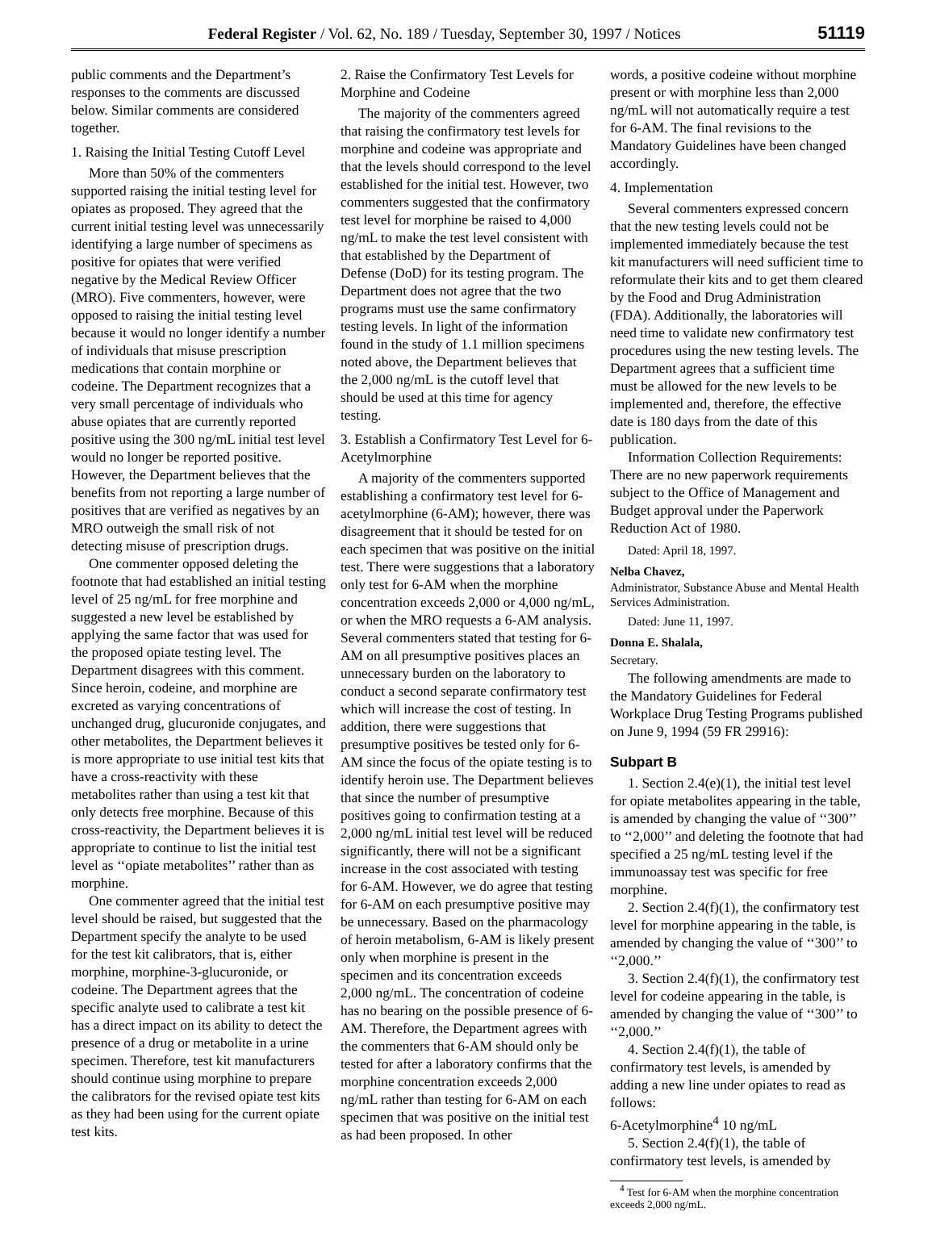Federal Register / Vol. 62, No. 189 / Tuesday, September 30, 1997 / Notices 51119
public comments and the Department’s responses to the comments are discussed below. Similar comments are considered together.
1. Raising the Initial Testing Cutoff Level
More than 50% of the commenters supported raising the initial testing level for opiates as proposed. They agreed that the current initial testing level was unnecessarily identifying a large number of specimens as positive for opiates that were verified negative by the Medical Review Officer (MRO). Five commenters, however, were opposed to raising the initial testing level because it would no longer identify a number of individuals that misuse prescription medications that contain morphine or codeine. The Department recognizes that a very small percentage of individuals who abuse opiates that are currently reported positive using the 300 ng/mL initial test level would no longer be reported positive. However, the Department believes that the benefits from not reporting a large number of positives that are verified as negatives by an MRO outweigh the small risk of not detecting misuse of prescription drugs.
One commenter opposed deleting the footnote that had established an initial testing level of 25 ng/mL for free morphine and suggested a new level be established by applying the same factor that was used for the proposed opiate testing level. The Department disagrees with this comment. Since heroin, codeine, and morphine are excreted as varying concentrations of unchanged drug, glucuronide conjugates, and other metabolites, the Department believes it is more appropriate to use initial test kits that have a cross-reactivity with these metabolites rather than using a test kit that only detects free morphine. Because of this cross-reactivity, the Department believes it is appropriate to continue to list the initial test level as ‘‘opiate metabolites’’ rather than as morphine.
One commenter agreed that the initial test level should be raised, but suggested that the Department specify the analyte to be used for the test kit calibrators, that is, either morphine, morphine-3-glucuronide, or codeine. The Department agrees that the specific analyte used to calibrate a test kit has a direct impact on its ability to detect the presence of a drug or metabolite in a urine specimen. Therefore, test kit manufacturers should continue using morphine to prepare the calibrators for the revised opiate test kits as they had been using for the current opiate test kits.
2. Raise the Confirmatory Test Levels for Morphine and Codeine
The majority of the commenters agreed that raising the confirmatory test levels for morphine and codeine was appropriate and that the levels should correspond to the level established for the initial test. However, two commenters suggested that the confirmatory test level for morphine be raised to 4,000 ng/mL to make the test level consistent with that established by the Department of Defense (DoD) for its testing program. The Department does not agree that the two programs must use the same confirmatory testing levels. In light of the information found in the study of 1.1 million specimens noted above, the Department believes that the 2,000 ng/mL is the cutoff level that should be used at this time for agency testing.
3. Establish a Confirmatory Test Level for 6-Acetylmorphine
A majority of the commenters supported establishing a confirmatory test level for 6-acetylmorphine (6-AM); however, there was disagreement that it should be tested for on each specimen that was positive on the initial test. There were suggestions that a laboratory only test for 6-AM when the morphine concentration exceeds 2,000 or 4,000 ng/mL, or when the MRO requests a 6-AM analysis. Several commenters stated that testing for 6-AM on all presumptive positives places an unnecessary burden on the laboratory to conduct a second separate confirmatory test which will increase the cost of testing. In addition, there were suggestions that presumptive positives be tested only for 6-AM since the focus of the opiate testing is to identify heroin use. The Department believes that since the number of presumptive positives going to confirmation testing at a 2,000 ng/mL initial test level will be reduced significantly, there will not be a significant increase in the cost associated with testing for 6-AM. However, we do agree that testing for 6-AM on each presumptive positive may be unnecessary. Based on the pharmacology of heroin metabolism, 6-AM is likely present only when morphine is present in the specimen and its concentration exceeds 2,000 ng/mL. The concentration of codeine has no bearing on the possible presence of 6-AM. Therefore, the Department agrees with the commenters that 6-AM should only be tested for after a laboratory confirms that the morphine concentration exceeds 2,000 ng/mL rather than testing for 6-AM on each specimen that was positive on the initial test as had been proposed. In other
words, a positive codeine without morphine present or with morphine less than 2,000 ng/mL will not automatically require a test for 6-AM. The final revisions to the Mandatory Guidelines have been changed accordingly.
4. Implementation
Several commenters expressed concern that the new testing levels could not be implemented immediately because the test kit manufacturers will need sufficient time to reformulate their kits and to get them cleared by the Food and Drug Administration (FDA). Additionally, the laboratories will need time to validate new confirmatory test procedures using the new testing levels. The Department agrees that a sufficient time must be allowed for the new levels to be implemented and, therefore, the effective date is 180 days from the date of this publication.
Information Collection Requirements: There are no new paperwork requirements subject to the Office of Management and Budget approval under the Paperwork Reduction Act of 1980.
Dated: April 18, 1997.
Nelba Chavez,
Administrator, Substance Abuse and Mental Health Services Administration.
Dated: June 11, 1997.
Donna E. Shalala,
Secretary.
The following amendments are made to the Mandatory Guidelines for Federal Workplace Drug Testing Programs published on June 9, 1994 (59 FR 29916):
Subpart B
1. Section 2.4(e)(1), the initial test level for opiate metabolites appearing in the table, is amended by changing the value of ‘‘300’’ to ‘‘2,000’’ and deleting the footnote that had specified a 25 ng/mL testing level if the immunoassay test was specific for free morphine.
2. Section 2.4(f)(1), the confirmatory test level for morphine appearing in the table, is amended by changing the value of ‘‘300’’ to ‘‘2,000.’’
3. Section 2.4(f)(1), the confirmatory test level for codeine appearing in the table, is amended by changing the value of ‘‘300’’ to ‘‘2,000.’’
4. Section 2.4(f)(1), the table of confirmatory test levels, is amended by adding a new line under opiates to read as follows:
6-Acetylmorphine<sup>4</sup> 10 ng/mL
5. Section 2.4(f)(1), the table of confirmatory test levels, is amended by
<sup>4</sup> Test for 6-AM when the morphine concentration exceeds 2,000 ng/mL.